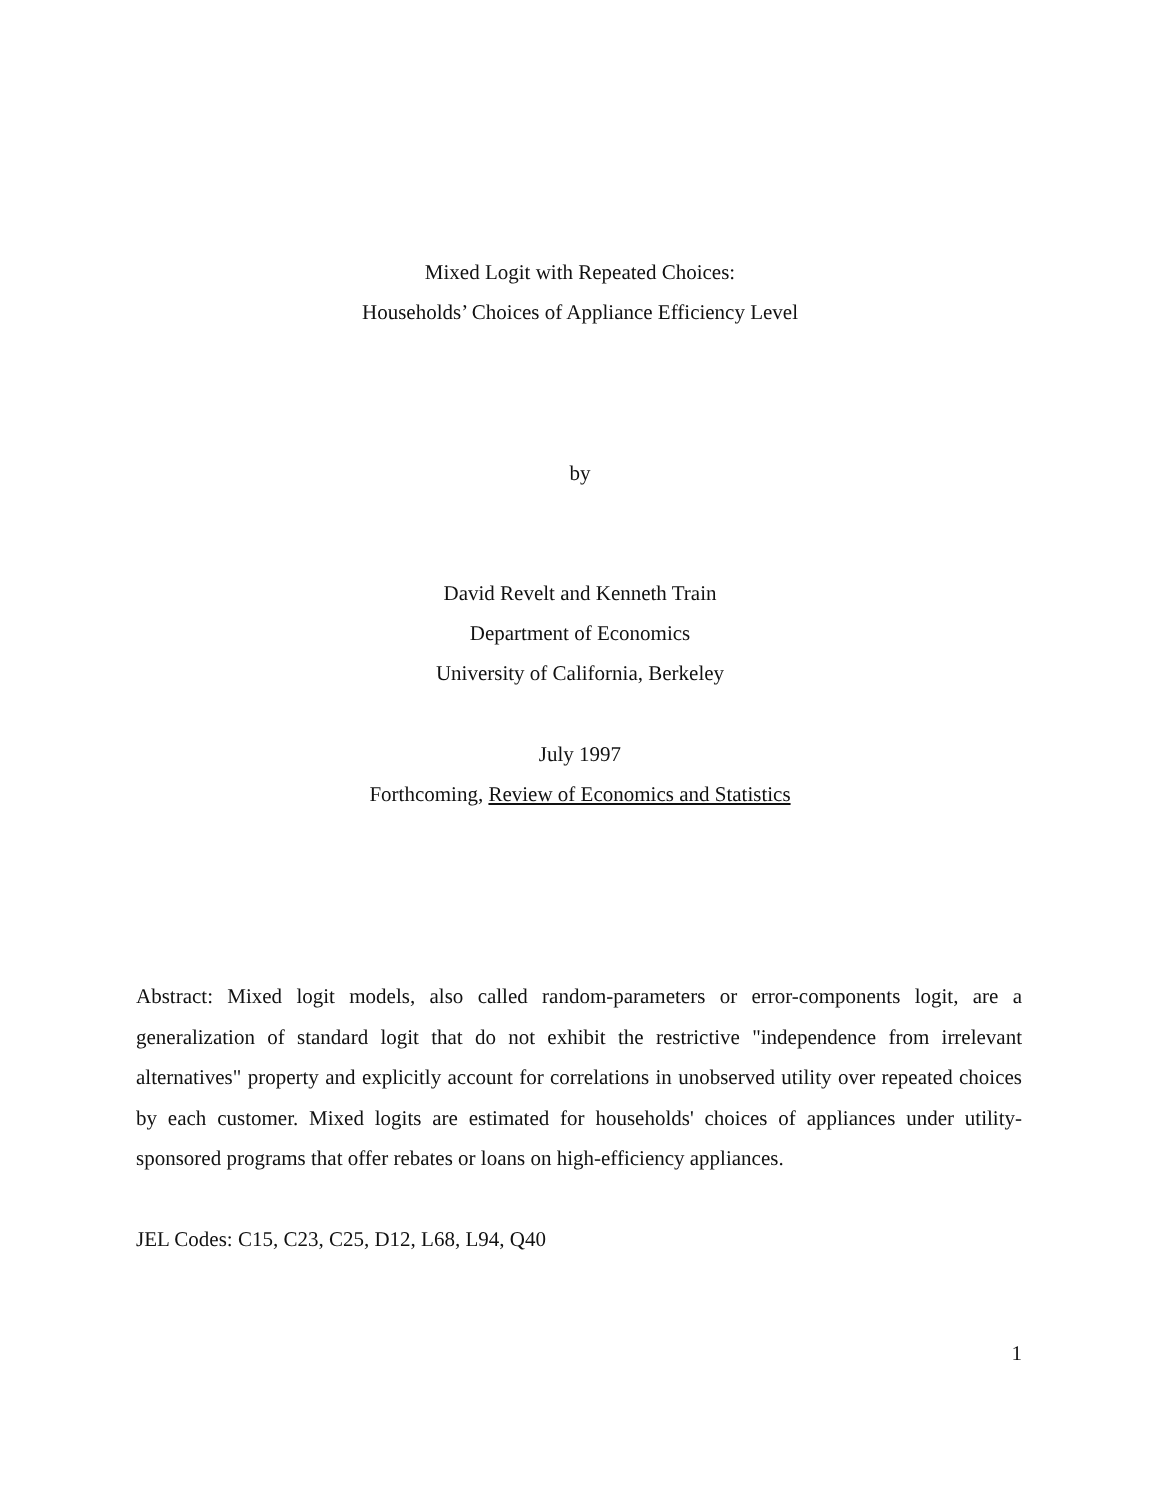Mixed Logit with Repeated Choices:
Households’ Choices of Appliance Efficiency Level
by
David Revelt and Kenneth Train
Department of Economics
University of California, Berkeley
July 1997
Forthcoming, Review of Economics and Statistics
Abstract: Mixed logit models, also called random-parameters or error-components logit, are a generalization of standard logit that do not exhibit the restrictive "independence from irrelevant alternatives" property and explicitly account for correlations in unobserved utility over repeated choices by each customer. Mixed logits are estimated for households' choices of appliances under utility-sponsored programs that offer rebates or loans on high-efficiency appliances.
JEL Codes: C15, C23, C25, D12, L68, L94, Q40
1